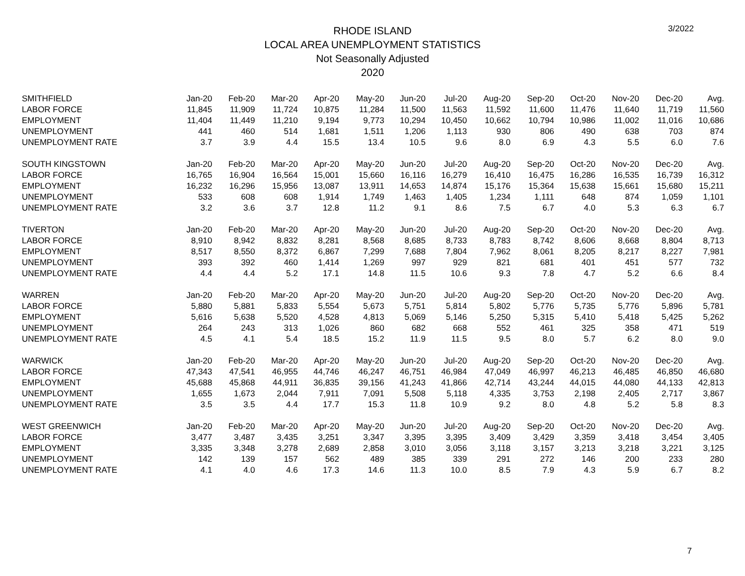RHODE ISLAND
LOCAL AREA UNEMPLOYMENT STATISTICS
Not Seasonally Adjusted
2020
3/2022
| SMITHFIELD | Jan-20 | Feb-20 | Mar-20 | Apr-20 | May-20 | Jun-20 | Jul-20 | Aug-20 | Sep-20 | Oct-20 | Nov-20 | Dec-20 | Avg. |
| --- | --- | --- | --- | --- | --- | --- | --- | --- | --- | --- | --- | --- | --- |
| LABOR FORCE | 11,845 | 11,909 | 11,724 | 10,875 | 11,284 | 11,500 | 11,563 | 11,592 | 11,600 | 11,476 | 11,640 | 11,719 | 11,560 |
| EMPLOYMENT | 11,404 | 11,449 | 11,210 | 9,194 | 9,773 | 10,294 | 10,450 | 10,662 | 10,794 | 10,986 | 11,002 | 11,016 | 10,686 |
| UNEMPLOYMENT | 441 | 460 | 514 | 1,681 | 1,511 | 1,206 | 1,113 | 930 | 806 | 490 | 638 | 703 | 874 |
| UNEMPLOYMENT RATE | 3.7 | 3.9 | 4.4 | 15.5 | 13.4 | 10.5 | 9.6 | 8.0 | 6.9 | 4.3 | 5.5 | 6.0 | 7.6 |
| SOUTH KINGSTOWN | Jan-20 | Feb-20 | Mar-20 | Apr-20 | May-20 | Jun-20 | Jul-20 | Aug-20 | Sep-20 | Oct-20 | Nov-20 | Dec-20 | Avg. |
| LABOR FORCE | 16,765 | 16,904 | 16,564 | 15,001 | 15,660 | 16,116 | 16,279 | 16,410 | 16,475 | 16,286 | 16,535 | 16,739 | 16,312 |
| EMPLOYMENT | 16,232 | 16,296 | 15,956 | 13,087 | 13,911 | 14,653 | 14,874 | 15,176 | 15,364 | 15,638 | 15,661 | 15,680 | 15,211 |
| UNEMPLOYMENT | 533 | 608 | 608 | 1,914 | 1,749 | 1,463 | 1,405 | 1,234 | 1,111 | 648 | 874 | 1,059 | 1,101 |
| UNEMPLOYMENT RATE | 3.2 | 3.6 | 3.7 | 12.8 | 11.2 | 9.1 | 8.6 | 7.5 | 6.7 | 4.0 | 5.3 | 6.3 | 6.7 |
| TIVERTON | Jan-20 | Feb-20 | Mar-20 | Apr-20 | May-20 | Jun-20 | Jul-20 | Aug-20 | Sep-20 | Oct-20 | Nov-20 | Dec-20 | Avg. |
| LABOR FORCE | 8,910 | 8,942 | 8,832 | 8,281 | 8,568 | 8,685 | 8,733 | 8,783 | 8,742 | 8,606 | 8,668 | 8,804 | 8,713 |
| EMPLOYMENT | 8,517 | 8,550 | 8,372 | 6,867 | 7,299 | 7,688 | 7,804 | 7,962 | 8,061 | 8,205 | 8,217 | 8,227 | 7,981 |
| UNEMPLOYMENT | 393 | 392 | 460 | 1,414 | 1,269 | 997 | 929 | 821 | 681 | 401 | 451 | 577 | 732 |
| UNEMPLOYMENT RATE | 4.4 | 4.4 | 5.2 | 17.1 | 14.8 | 11.5 | 10.6 | 9.3 | 7.8 | 4.7 | 5.2 | 6.6 | 8.4 |
| WARREN | Jan-20 | Feb-20 | Mar-20 | Apr-20 | May-20 | Jun-20 | Jul-20 | Aug-20 | Sep-20 | Oct-20 | Nov-20 | Dec-20 | Avg. |
| LABOR FORCE | 5,880 | 5,881 | 5,833 | 5,554 | 5,673 | 5,751 | 5,814 | 5,802 | 5,776 | 5,735 | 5,776 | 5,896 | 5,781 |
| EMPLOYMENT | 5,616 | 5,638 | 5,520 | 4,528 | 4,813 | 5,069 | 5,146 | 5,250 | 5,315 | 5,410 | 5,418 | 5,425 | 5,262 |
| UNEMPLOYMENT | 264 | 243 | 313 | 1,026 | 860 | 682 | 668 | 552 | 461 | 325 | 358 | 471 | 519 |
| UNEMPLOYMENT RATE | 4.5 | 4.1 | 5.4 | 18.5 | 15.2 | 11.9 | 11.5 | 9.5 | 8.0 | 5.7 | 6.2 | 8.0 | 9.0 |
| WARWICK | Jan-20 | Feb-20 | Mar-20 | Apr-20 | May-20 | Jun-20 | Jul-20 | Aug-20 | Sep-20 | Oct-20 | Nov-20 | Dec-20 | Avg. |
| LABOR FORCE | 47,343 | 47,541 | 46,955 | 44,746 | 46,247 | 46,751 | 46,984 | 47,049 | 46,997 | 46,213 | 46,485 | 46,850 | 46,680 |
| EMPLOYMENT | 45,688 | 45,868 | 44,911 | 36,835 | 39,156 | 41,243 | 41,866 | 42,714 | 43,244 | 44,015 | 44,080 | 44,133 | 42,813 |
| UNEMPLOYMENT | 1,655 | 1,673 | 2,044 | 7,911 | 7,091 | 5,508 | 5,118 | 4,335 | 3,753 | 2,198 | 2,405 | 2,717 | 3,867 |
| UNEMPLOYMENT RATE | 3.5 | 3.5 | 4.4 | 17.7 | 15.3 | 11.8 | 10.9 | 9.2 | 8.0 | 4.8 | 5.2 | 5.8 | 8.3 |
| WEST GREENWICH | Jan-20 | Feb-20 | Mar-20 | Apr-20 | May-20 | Jun-20 | Jul-20 | Aug-20 | Sep-20 | Oct-20 | Nov-20 | Dec-20 | Avg. |
| LABOR FORCE | 3,477 | 3,487 | 3,435 | 3,251 | 3,347 | 3,395 | 3,395 | 3,409 | 3,429 | 3,359 | 3,418 | 3,454 | 3,405 |
| EMPLOYMENT | 3,335 | 3,348 | 3,278 | 2,689 | 2,858 | 3,010 | 3,056 | 3,118 | 3,157 | 3,213 | 3,218 | 3,221 | 3,125 |
| UNEMPLOYMENT | 142 | 139 | 157 | 562 | 489 | 385 | 339 | 291 | 272 | 146 | 200 | 233 | 280 |
| UNEMPLOYMENT RATE | 4.1 | 4.0 | 4.6 | 17.3 | 14.6 | 11.3 | 10.0 | 8.5 | 7.9 | 4.3 | 5.9 | 6.7 | 8.2 |
7